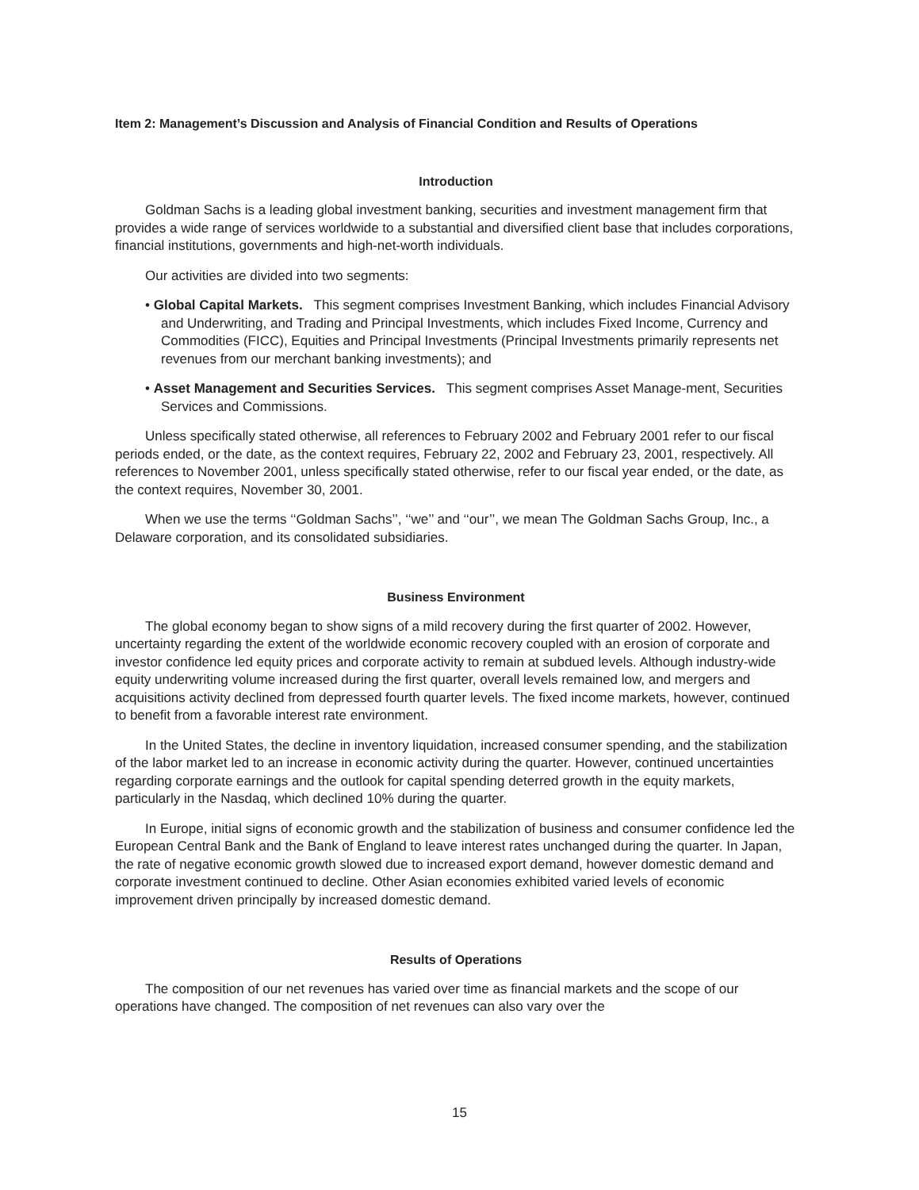Item 2: Management’s Discussion and Analysis of Financial Condition and Results of Operations
Introduction
Goldman Sachs is a leading global investment banking, securities and investment management firm that provides a wide range of services worldwide to a substantial and diversified client base that includes corporations, financial institutions, governments and high-net-worth individuals.
Our activities are divided into two segments:
• Global Capital Markets. This segment comprises Investment Banking, which includes Financial Advisory and Underwriting, and Trading and Principal Investments, which includes Fixed Income, Currency and Commodities (FICC), Equities and Principal Investments (Principal Investments primarily represents net revenues from our merchant banking investments); and
• Asset Management and Securities Services. This segment comprises Asset Manage-ment, Securities Services and Commissions.
Unless specifically stated otherwise, all references to February 2002 and February 2001 refer to our fiscal periods ended, or the date, as the context requires, February 22, 2002 and February 23, 2001, respectively. All references to November 2001, unless specifically stated otherwise, refer to our fiscal year ended, or the date, as the context requires, November 30, 2001.
When we use the terms ‘‘Goldman Sachs’’, ‘‘we’’ and ‘‘our’’, we mean The Goldman Sachs Group, Inc., a Delaware corporation, and its consolidated subsidiaries.
Business Environment
The global economy began to show signs of a mild recovery during the first quarter of 2002. However, uncertainty regarding the extent of the worldwide economic recovery coupled with an erosion of corporate and investor confidence led equity prices and corporate activity to remain at subdued levels. Although industry-wide equity underwriting volume increased during the first quarter, overall levels remained low, and mergers and acquisitions activity declined from depressed fourth quarter levels. The fixed income markets, however, continued to benefit from a favorable interest rate environment.
In the United States, the decline in inventory liquidation, increased consumer spending, and the stabilization of the labor market led to an increase in economic activity during the quarter. However, continued uncertainties regarding corporate earnings and the outlook for capital spending deterred growth in the equity markets, particularly in the Nasdaq, which declined 10% during the quarter.
In Europe, initial signs of economic growth and the stabilization of business and consumer confidence led the European Central Bank and the Bank of England to leave interest rates unchanged during the quarter. In Japan, the rate of negative economic growth slowed due to increased export demand, however domestic demand and corporate investment continued to decline. Other Asian economies exhibited varied levels of economic improvement driven principally by increased domestic demand.
Results of Operations
The composition of our net revenues has varied over time as financial markets and the scope of our operations have changed. The composition of net revenues can also vary over the
15